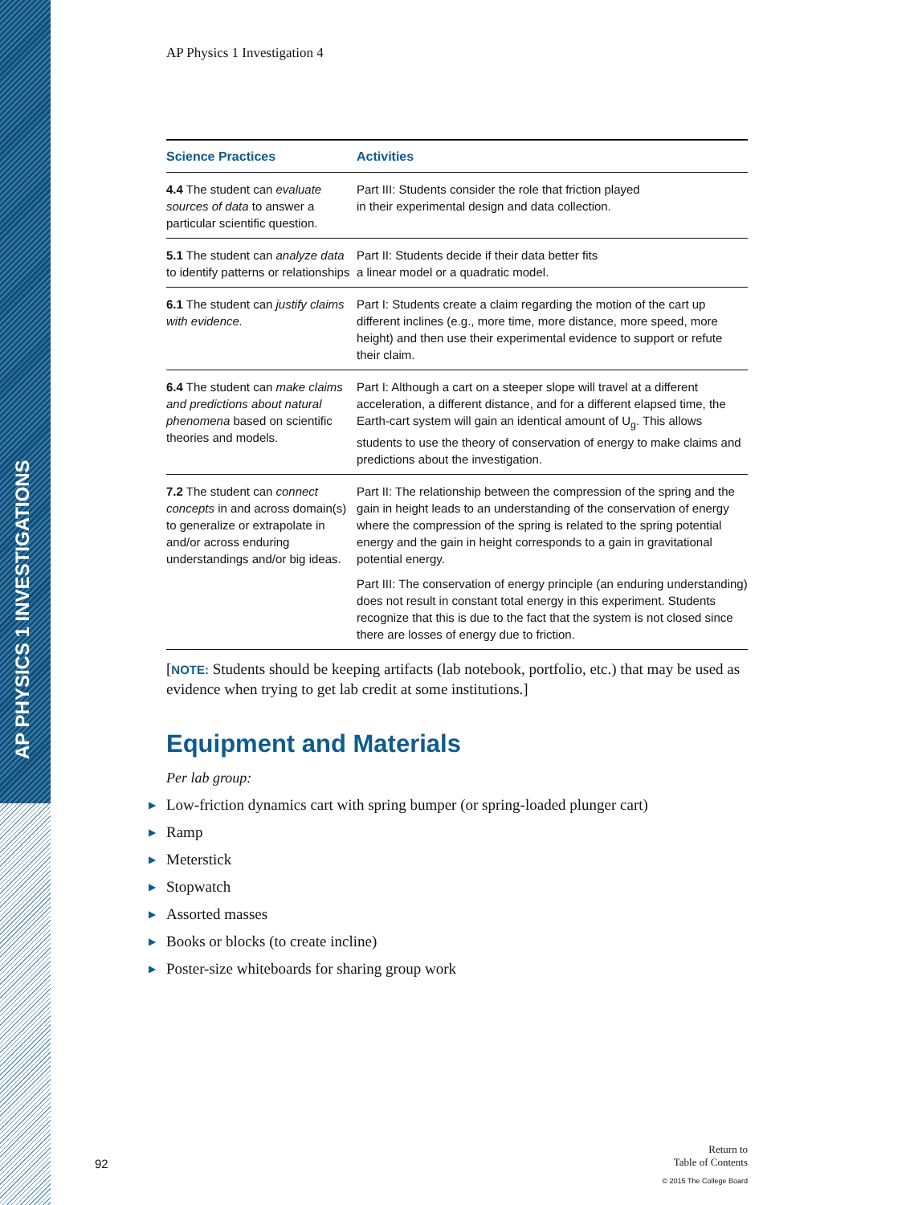AP PHYSICS 1 INVESTIGATIONS
AP Physics 1 Investigation 4
| Science Practices | Activities |
| --- | --- |
| 4.4 The student can evaluate sources of data to answer a particular scientific question. | Part III: Students consider the role that friction played in their experimental design and data collection. |
| 5.1 The student can analyze data to identify patterns or relationships | Part II: Students decide if their data better fits a linear model or a quadratic model. |
| 6.1 The student can justify claims with evidence. | Part I: Students create a claim regarding the motion of the cart up different inclines (e.g., more time, more distance, more speed, more height) and then use their experimental evidence to support or refute their claim. |
| 6.4 The student can make claims and predictions about natural phenomena based on scientific theories and models. | Part I: Although a cart on a steeper slope will travel at a different acceleration, a different distance, and for a different elapsed time, the Earth-cart system will gain an identical amount of U<sub>g</sub>. This allows students to use the theory of conservation of energy to make claims and predictions about the investigation. |
| 7.2 The student can connect concepts in and across domain(s) to generalize or extrapolate in and/or across enduring understandings and/or big ideas. | Part II: The relationship between the compression of the spring and the gain in height leads to an understanding of the conservation of energy where the compression of the spring is related to the spring potential energy and the gain in height corresponds to a gain in gravitational potential energy. Part III: The conservation of energy principle (an enduring understanding) does not result in constant total energy in this experiment. Students recognize that this is due to the fact that the system is not closed since there are losses of energy due to friction. |
[NOTE: Students should be keeping artifacts (lab notebook, portfolio, etc.) that may be used as evidence when trying to get lab credit at some institutions.]
Equipment and Materials
Per lab group:
▶ Low-friction dynamics cart with spring bumper (or spring-loaded plunger cart)
▶ Ramp
▶ Meterstick
▶ Stopwatch
▶ Assorted masses
▶ Books or blocks (to create incline)
▶ Poster-size whiteboards for sharing group work
92
Return to
Table of Contents
© 2015 The College Board